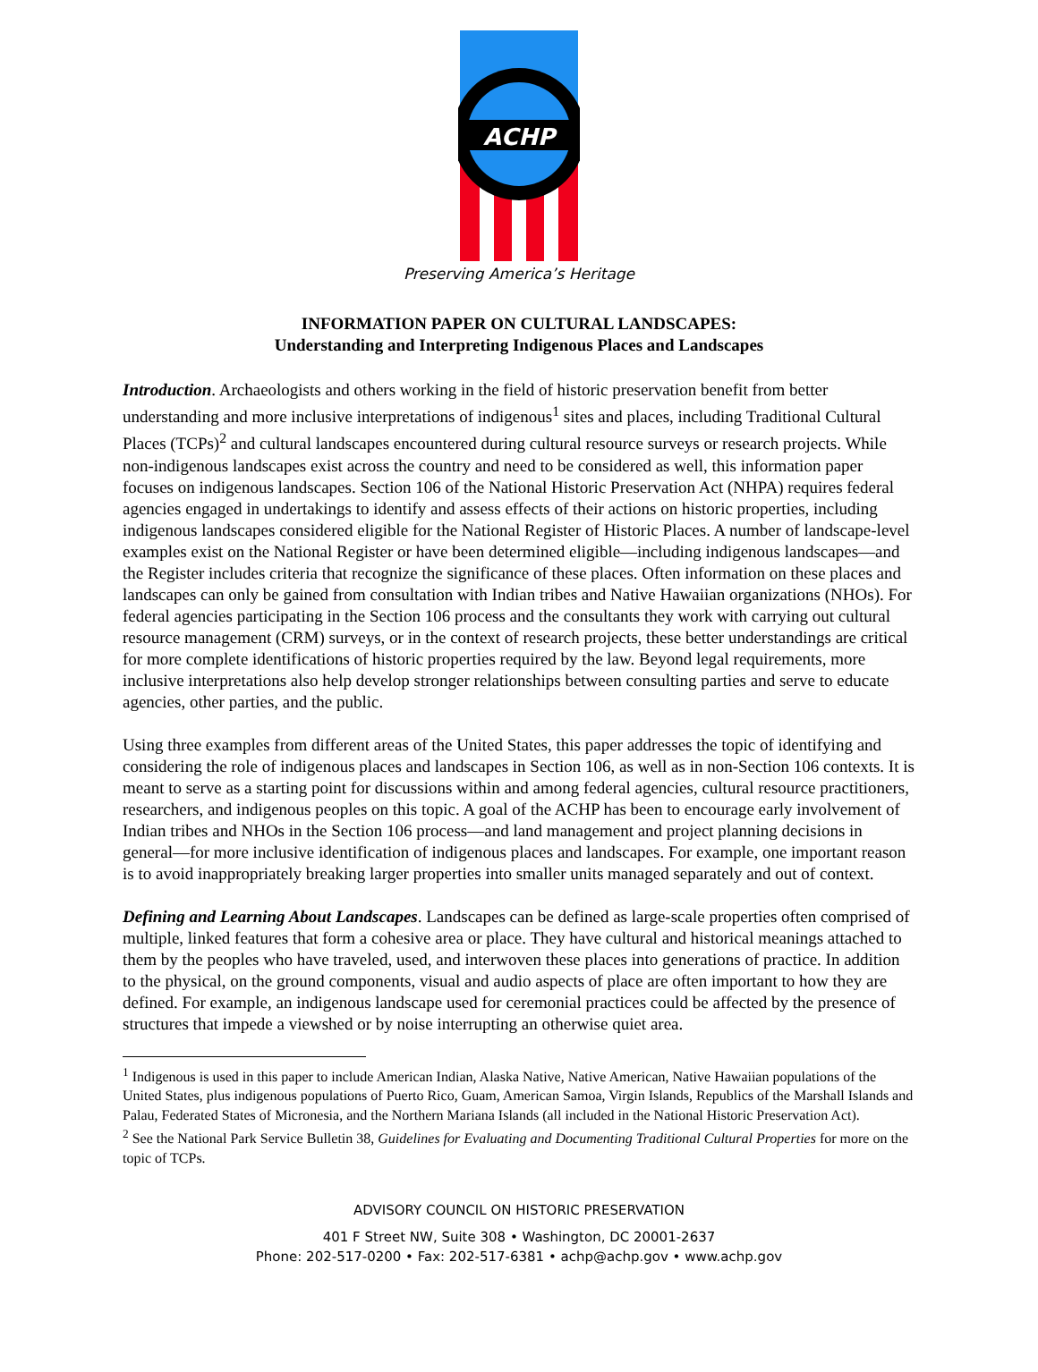ACHP
Preserving America’s Heritage
INFORMATION PAPER ON CULTURAL LANDSCAPES:
Understanding and Interpreting Indigenous Places and Landscapes
Introduction. Archaeologists and others working in the field of historic preservation benefit from better understanding and more inclusive interpretations of indigenous<sup>1</sup> sites and places, including Traditional Cultural Places (TCPs)<sup>2</sup> and cultural landscapes encountered during cultural resource surveys or research projects. While non-indigenous landscapes exist across the country and need to be considered as well, this information paper focuses on indigenous landscapes. Section 106 of the National Historic Preservation Act (NHPA) requires federal agencies engaged in undertakings to identify and assess effects of their actions on historic properties, including indigenous landscapes considered eligible for the National Register of Historic Places. A number of landscape-level examples exist on the National Register or have been determined eligible—including indigenous landscapes—and the Register includes criteria that recognize the significance of these places. Often information on these places and landscapes can only be gained from consultation with Indian tribes and Native Hawaiian organizations (NHOs). For federal agencies participating in the Section 106 process and the consultants they work with carrying out cultural resource management (CRM) surveys, or in the context of research projects, these better understandings are critical for more complete identifications of historic properties required by the law. Beyond legal requirements, more inclusive interpretations also help develop stronger relationships between consulting parties and serve to educate agencies, other parties, and the public.
Using three examples from different areas of the United States, this paper addresses the topic of identifying and considering the role of indigenous places and landscapes in Section 106, as well as in non-Section 106 contexts. It is meant to serve as a starting point for discussions within and among federal agencies, cultural resource practitioners, researchers, and indigenous peoples on this topic. A goal of the ACHP has been to encourage early involvement of Indian tribes and NHOs in the Section 106 process—and land management and project planning decisions in general—for more inclusive identification of indigenous places and landscapes. For example, one important reason is to avoid inappropriately breaking larger properties into smaller units managed separately and out of context.
Defining and Learning About Landscapes. Landscapes can be defined as large-scale properties often comprised of multiple, linked features that form a cohesive area or place. They have cultural and historical meanings attached to them by the peoples who have traveled, used, and interwoven these places into generations of practice. In addition to the physical, on the ground components, visual and audio aspects of place are often important to how they are defined. For example, an indigenous landscape used for ceremonial practices could be affected by the presence of structures that impede a viewshed or by noise interrupting an otherwise quiet area.
<sup>1</sup> Indigenous is used in this paper to include American Indian, Alaska Native, Native American, Native Hawaiian populations of the United States, plus indigenous populations of Puerto Rico, Guam, American Samoa, Virgin Islands, Republics of the Marshall Islands and Palau, Federated States of Micronesia, and the Northern Mariana Islands (all included in the National Historic Preservation Act).
<sup>2</sup> See the National Park Service Bulletin 38, Guidelines for Evaluating and Documenting Traditional Cultural Properties for more on the topic of TCPs.
ADVISORY COUNCIL ON HISTORIC PRESERVATION
401 F Street NW, Suite 308 • Washington, DC 20001-2637
Phone: 202-517-0200 • Fax: 202-517-6381 • achp@achp.gov • www.achp.gov